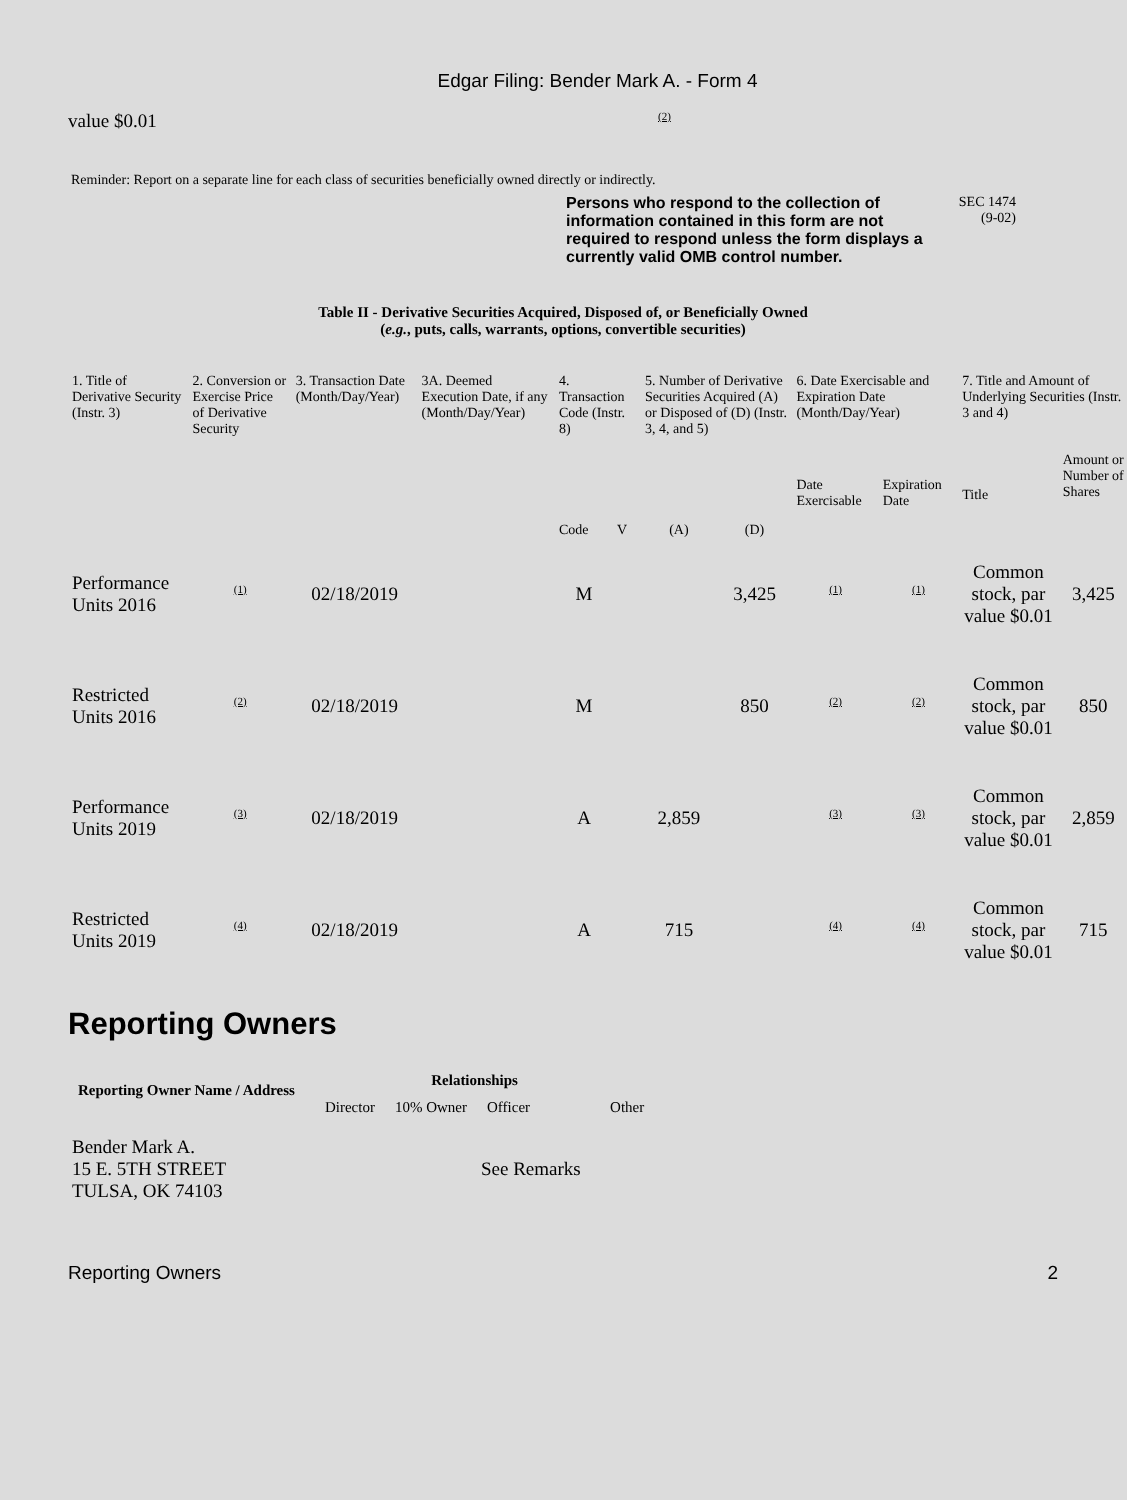Edgar Filing: Bender Mark A. - Form 4
value $0.01<sup>(2)</sup>
Reminder: Report on a separate line for each class of securities beneficially owned directly or indirectly.
Persons who respond to the collection of information contained in this form are not required to respond unless the form displays a currently valid OMB control number.
SEC 1474
(9-02)
Table II - Derivative Securities Acquired, Disposed of, or Beneficially Owned
(e.g., puts, calls, warrants, options, convertible securities)
| 1. Title of Derivative Security (Instr. 3) | 2. Conversion or Exercise Price of Derivative Security | 3. Transaction Date (Month/Day/Year) | 3A. Deemed Execution Date, if any (Month/Day/Year) | 4. Transaction Code (Instr. 8) | | 5. Number of Derivative Securities Acquired (A) or Disposed of (D) (Instr. 3, 4, and 5) | | 6. Date Exercisable and Expiration Date (Month/Day/Year) | | 7. Title and Amount of Underlying Securities (Instr. 3 and 4) | |
| | | | | Code | V | (A) | (D) | Date Exercisable | Expiration Date | Title | Amount or Number of Shares |
| Performance Units 2016 | <sup>(1)</sup> | 02/18/2019 | | M | | | 3,425 | <sup>(1)</sup> | <sup>(1)</sup> | Common stock, par value $0.01 | 3,425 |
| Restricted Units 2016 | <sup>(2)</sup> | 02/18/2019 | | M | | | 850 | <sup>(2)</sup> | <sup>(2)</sup> | Common stock, par value $0.01 | 850 |
| Performance Units 2019 | <sup>(3)</sup> | 02/18/2019 | | A | | 2,859 | | <sup>(3)</sup> | <sup>(3)</sup> | Common stock, par value $0.01 | 2,859 |
| Restricted Units 2019 | <sup>(4)</sup> | 02/18/2019 | | A | | 715 | | <sup>(4)</sup> | <sup>(4)</sup> | Common stock, par value $0.01 | 715 |
Reporting Owners
| Reporting Owner Name / Address | Relationships | | | |
| --- | --- | --- | --- | --- |
| | Director | 10% Owner | Officer | Other |
| Bender Mark A. 15 E. 5TH STREET TULSA, OK 74103 | | | See Remarks | |
Reporting Owners 2